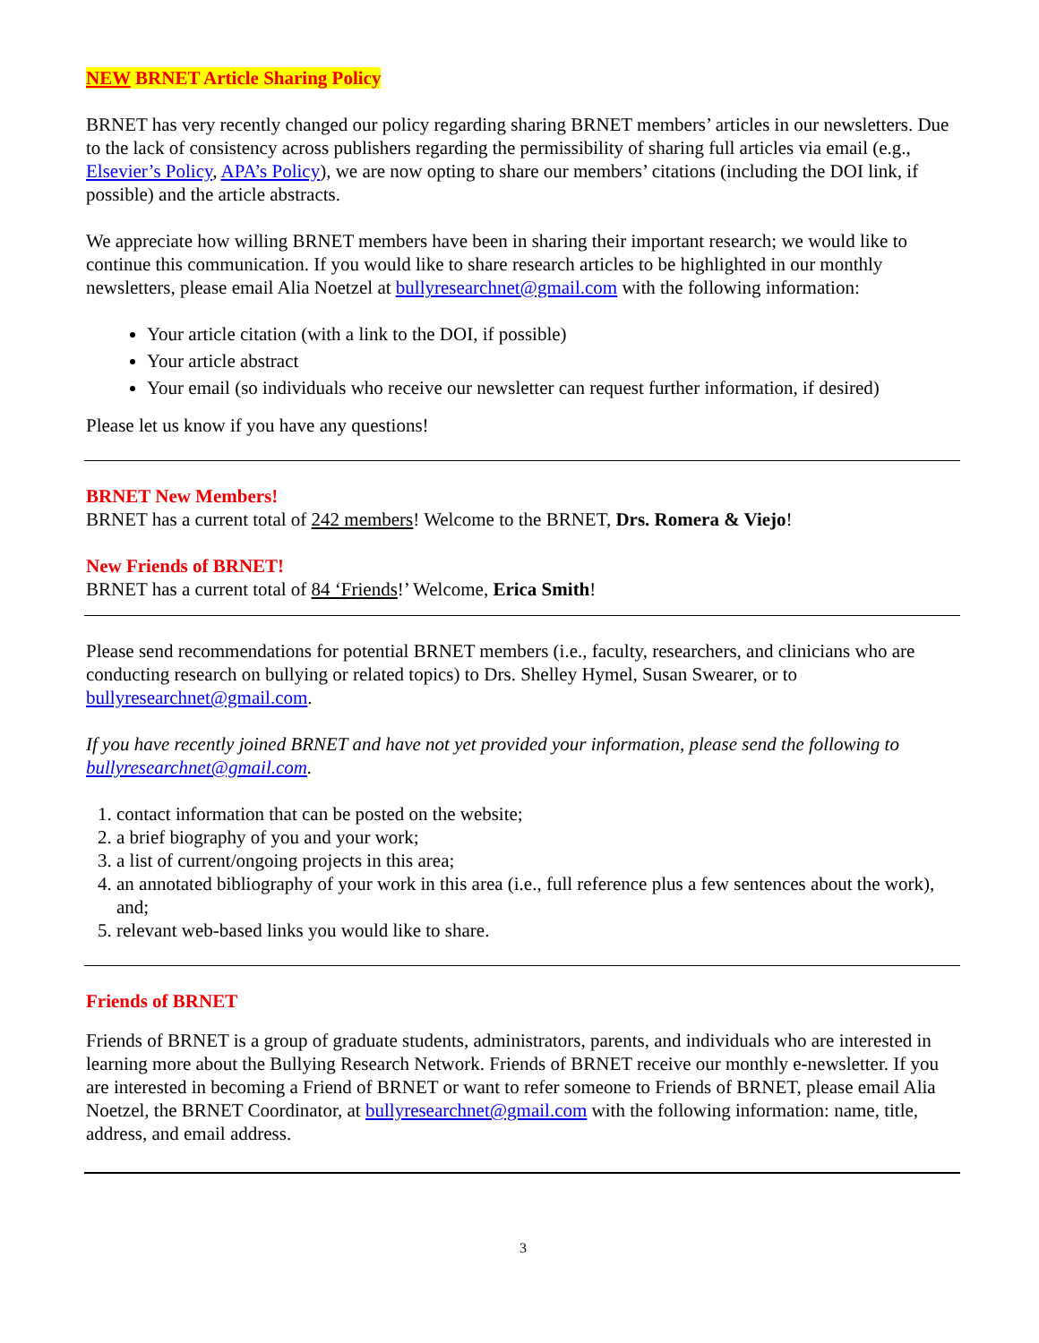NEW BRNET Article Sharing Policy
BRNET has very recently changed our policy regarding sharing BRNET members’ articles in our newsletters. Due to the lack of consistency across publishers regarding the permissibility of sharing full articles via email (e.g., Elsevier’s Policy, APA’s Policy), we are now opting to share our members’ citations (including the DOI link, if possible) and the article abstracts.
We appreciate how willing BRNET members have been in sharing their important research; we would like to continue this communication. If you would like to share research articles to be highlighted in our monthly newsletters, please email Alia Noetzel at bullyresearchnet@gmail.com with the following information:
Your article citation (with a link to the DOI, if possible)
Your article abstract
Your email (so individuals who receive our newsletter can request further information, if desired)
Please let us know if you have any questions!
BRNET New Members!
BRNET has a current total of 242 members! Welcome to the BRNET, Drs. Romera & Viejo!
New Friends of BRNET!
BRNET has a current total of 84 ‘Friends!’ Welcome, Erica Smith!
Please send recommendations for potential BRNET members (i.e., faculty, researchers, and clinicians who are conducting research on bullying or related topics) to Drs. Shelley Hymel, Susan Swearer, or to bullyresearchnet@gmail.com.
If you have recently joined BRNET and have not yet provided your information, please send the following to bullyresearchnet@gmail.com.
1. contact information that can be posted on the website;
2. a brief biography of you and your work;
3. a list of current/ongoing projects in this area;
4. an annotated bibliography of your work in this area (i.e., full reference plus a few sentences about the work), and;
5. relevant web-based links you would like to share.
Friends of BRNET
Friends of BRNET is a group of graduate students, administrators, parents, and individuals who are interested in learning more about the Bullying Research Network. Friends of BRNET receive our monthly e-newsletter. If you are interested in becoming a Friend of BRNET or want to refer someone to Friends of BRNET, please email Alia Noetzel, the BRNET Coordinator, at bullyresearchnet@gmail.com with the following information: name, title, address, and email address.
3